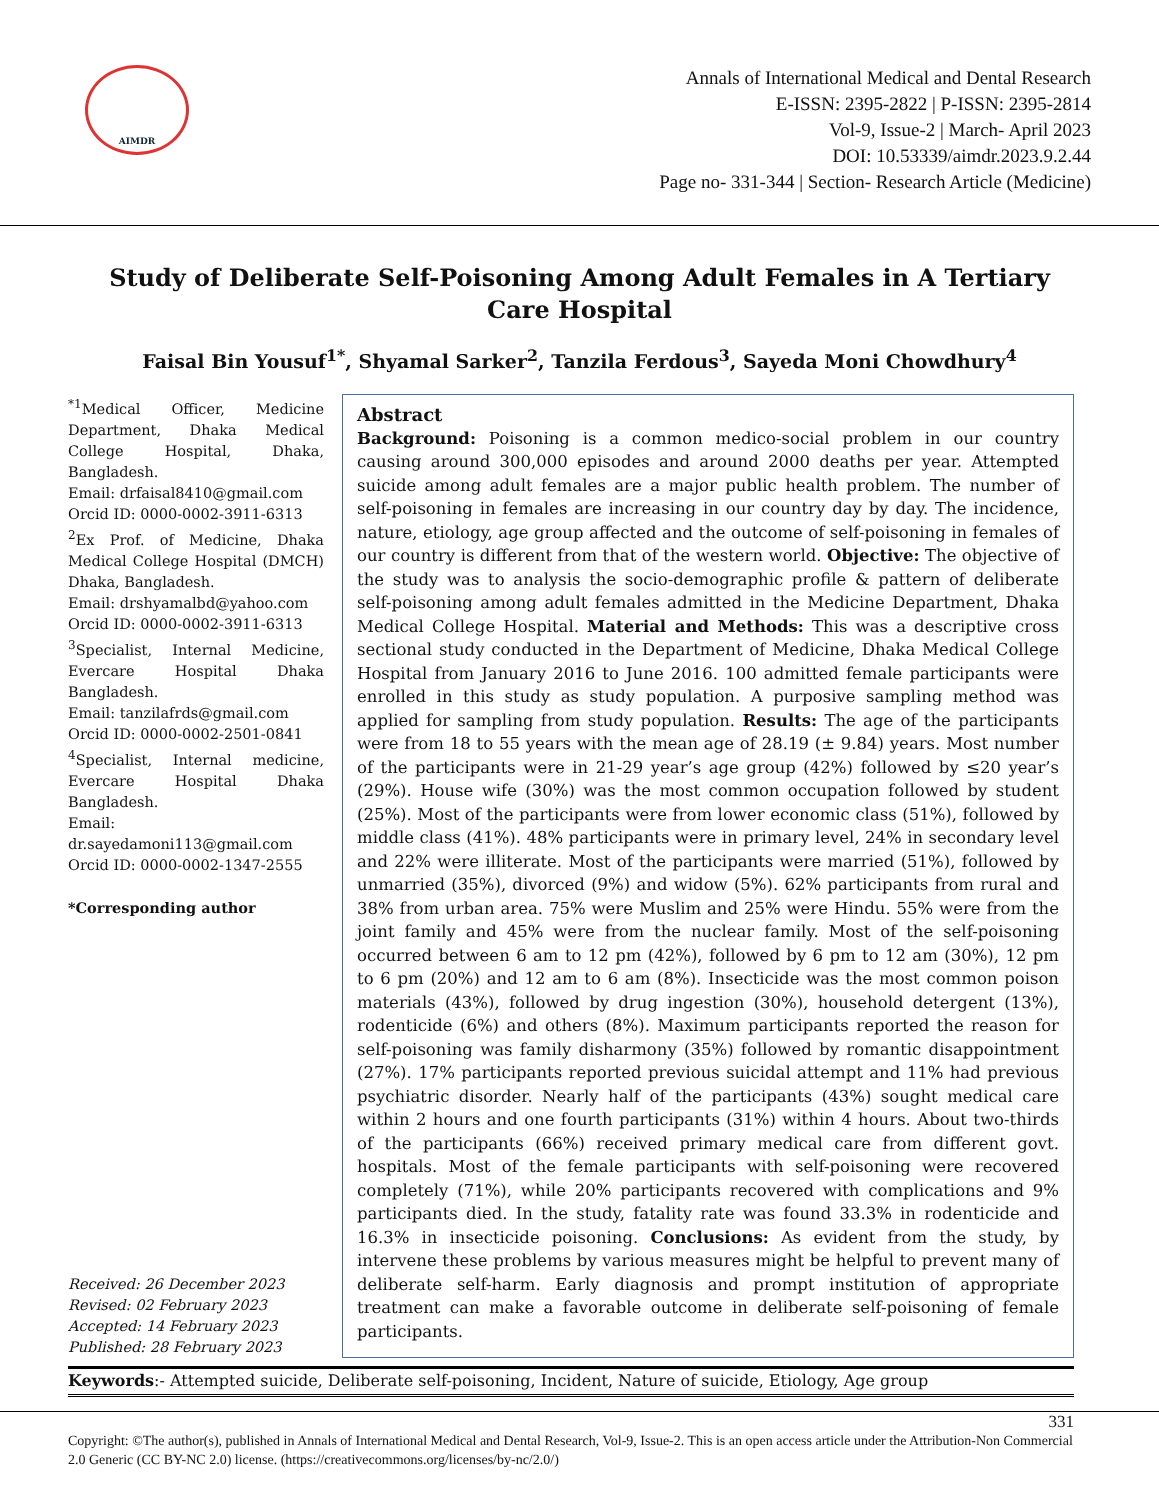AIMDR
Annals of International Medical and Dental Research
E-ISSN: 2395-2822 | P-ISSN: 2395-2814
Vol-9, Issue-2 | March- April 2023
DOI: 10.53339/aimdr.2023.9.2.44
Page no- 331-344 | Section- Research Article (Medicine)
Study of Deliberate Self-Poisoning Among Adult Females in A Tertiary Care Hospital
Faisal Bin Yousuf<sup>1*</sup>, Shyamal Sarker<sup>2</sup>, Tanzila Ferdous<sup>3</sup>, Sayeda Moni Chowdhury<sup>4</sup>
<sup>*1</sup>Medical Officer, Medicine Department, Dhaka Medical College Hospital, Dhaka, Bangladesh.
Email: drfaisal8410@gmail.com
Orcid ID: 0000-0002-3911-6313
<sup>2</sup> Ex Prof. of Medicine, Dhaka Medical College Hospital (DMCH) Dhaka, Bangladesh.
Email: drshyamalbd@yahoo.com
Orcid ID: 0000-0002-3911-6313
<sup>3</sup> Specialist, Internal Medicine, Evercare Hospital Dhaka Bangladesh.
Email: tanzilafrds@gmail.com
Orcid ID: 0000-0002-2501-0841
<sup>4</sup> Specialist, Internal medicine, Evercare Hospital Dhaka Bangladesh.
Email: dr.sayedamoni113@gmail.com
Orcid ID: 0000-0002-1347-2555
*Corresponding author
Received: 26 December 2023
Revised: 02 February 2023
Accepted: 14 February 2023
Published: 28 February 2023
Abstract
Background: Poisoning is a common medico-social problem in our country causing around 300,000 episodes and around 2000 deaths per year. Attempted suicide among adult females are a major public health problem. The number of self-poisoning in females are increasing in our country day by day. The incidence, nature, etiology, age group affected and the outcome of self-poisoning in females of our country is different from that of the western world. Objective: The objective of the study was to analysis the socio-demographic profile & pattern of deliberate self-poisoning among adult females admitted in the Medicine Department, Dhaka Medical College Hospital. Material and Methods: This was a descriptive cross sectional study conducted in the Department of Medicine, Dhaka Medical College Hospital from January 2016 to June 2016. 100 admitted female participants were enrolled in this study as study population. A purposive sampling method was applied for sampling from study population. Results: The age of the participants were from 18 to 55 years with the mean age of 28.19 (± 9.84) years. Most number of the participants were in 21-29 year’s age group (42%) followed by ≤20 year’s (29%). House wife (30%) was the most common occupation followed by student (25%). Most of the participants were from lower economic class (51%), followed by middle class (41%). 48% participants were in primary level, 24% in secondary level and 22% were illiterate. Most of the participants were married (51%), followed by unmarried (35%), divorced (9%) and widow (5%). 62% participants from rural and 38% from urban area. 75% were Muslim and 25% were Hindu. 55% were from the joint family and 45% were from the nuclear family. Most of the self-poisoning occurred between 6 am to 12 pm (42%), followed by 6 pm to 12 am (30%), 12 pm to 6 pm (20%) and 12 am to 6 am (8%). Insecticide was the most common poison materials (43%), followed by drug ingestion (30%), household detergent (13%), rodenticide (6%) and others (8%). Maximum participants reported the reason for self-poisoning was family disharmony (35%) followed by romantic disappointment (27%). 17% participants reported previous suicidal attempt and 11% had previous psychiatric disorder. Nearly half of the participants (43%) sought medical care within 2 hours and one fourth participants (31%) within 4 hours. About two-thirds of the participants (66%) received primary medical care from different govt. hospitals. Most of the female participants with self-poisoning were recovered completely (71%), while 20% participants recovered with complications and 9% participants died. In the study, fatality rate was found 33.3% in rodenticide and 16.3% in insecticide poisoning. Conclusions: As evident from the study, by intervene these problems by various measures might be helpful to prevent many of deliberate self-harm. Early diagnosis and prompt institution of appropriate treatment can make a favorable outcome in deliberate self-poisoning of female participants.
Keywords:- Attempted suicide, Deliberate self-poisoning, Incident, Nature of suicide, Etiology, Age group
331
Copyright: ©The author(s), published in Annals of International Medical and Dental Research, Vol-9, Issue-2. This is an open access article under the Attribution-Non Commercial 2.0 Generic (CC BY-NC 2.0) license. (https://creativecommons.org/licenses/by-nc/2.0/)